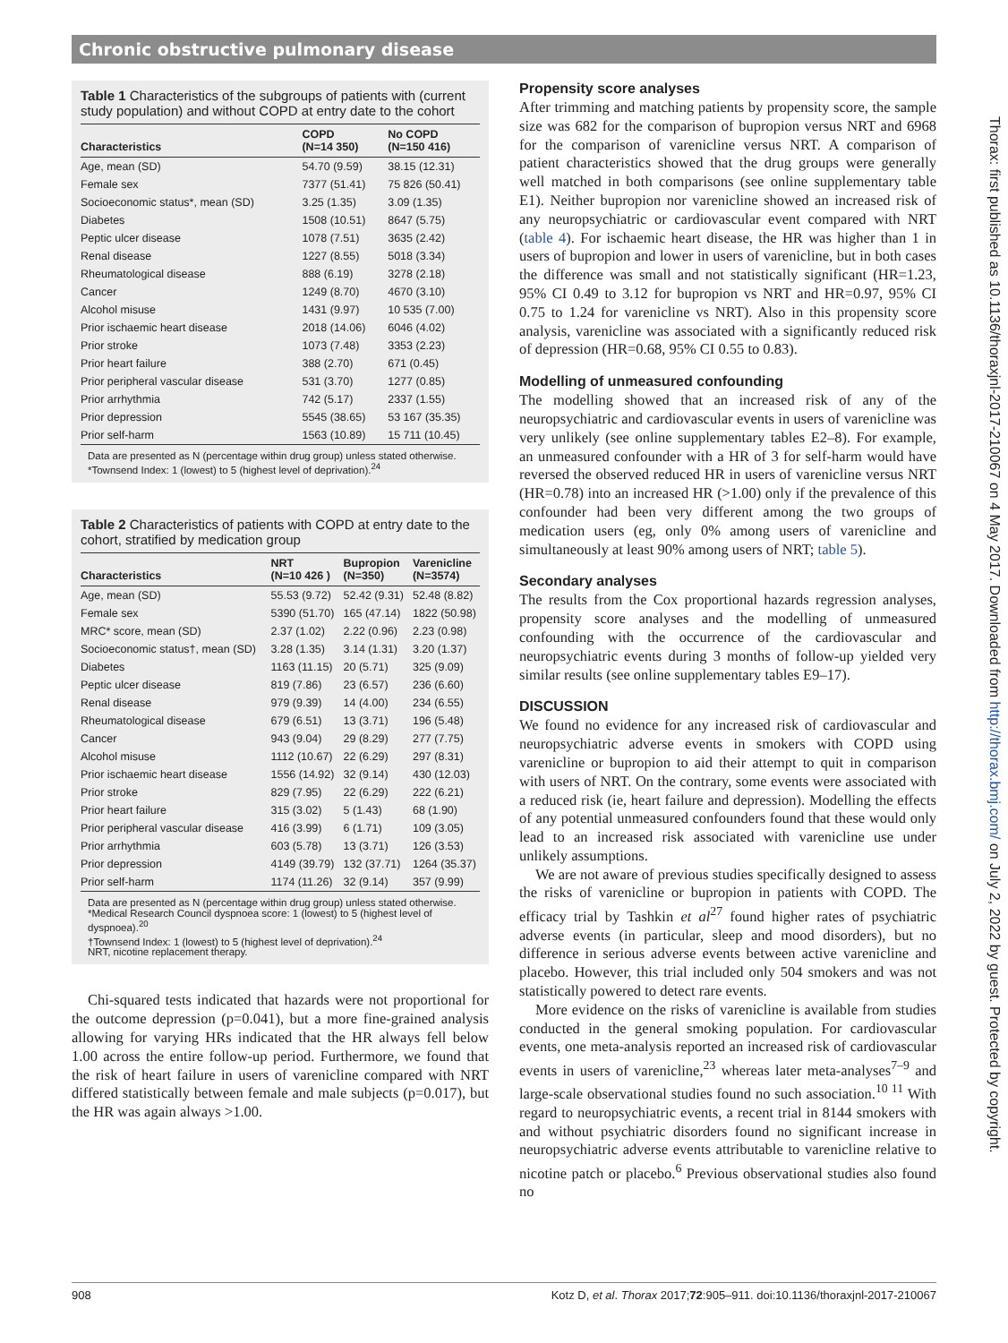Chronic obstructive pulmonary disease
Table 1 Characteristics of the subgroups of patients with (current study population) and without COPD at entry date to the cohort
| Characteristics | COPD (N=14 350) | No COPD (N=150 416) |
| --- | --- | --- |
| Age, mean (SD) | 54.70 (9.59) | 38.15 (12.31) |
| Female sex | 7377 (51.41) | 75 826 (50.41) |
| Socioeconomic status*, mean (SD) | 3.25 (1.35) | 3.09 (1.35) |
| Diabetes | 1508 (10.51) | 8647 (5.75) |
| Peptic ulcer disease | 1078 (7.51) | 3635 (2.42) |
| Renal disease | 1227 (8.55) | 5018 (3.34) |
| Rheumatological disease | 888 (6.19) | 3278 (2.18) |
| Cancer | 1249 (8.70) | 4670 (3.10) |
| Alcohol misuse | 1431 (9.97) | 10 535 (7.00) |
| Prior ischaemic heart disease | 2018 (14.06) | 6046 (4.02) |
| Prior stroke | 1073 (7.48) | 3353 (2.23) |
| Prior heart failure | 388 (2.70) | 671 (0.45) |
| Prior peripheral vascular disease | 531 (3.70) | 1277 (0.85) |
| Prior arrhythmia | 742 (5.17) | 2337 (1.55) |
| Prior depression | 5545 (38.65) | 53 167 (35.35) |
| Prior self-harm | 1563 (10.89) | 15 711 (10.45) |
Data are presented as N (percentage within drug group) unless stated otherwise.
*Townsend Index: 1 (lowest) to 5 (highest level of deprivation).<sup>24</sup>
Table 2 Characteristics of patients with COPD at entry date to the cohort, stratified by medication group
| Characteristics | NRT (N=10 426 ) | Bupropion (N=350) | Varenicline (N=3574) |
| --- | --- | --- | --- |
| Age, mean (SD) | 55.53 (9.72) | 52.42 (9.31) | 52.48 (8.82) |
| Female sex | 5390 (51.70) | 165 (47.14) | 1822 (50.98) |
| MRC* score, mean (SD) | 2.37 (1.02) | 2.22 (0.96) | 2.23 (0.98) |
| Socioeconomic status†, mean (SD) | 3.28 (1.35) | 3.14 (1.31) | 3.20 (1.37) |
| Diabetes | 1163 (11.15) | 20 (5.71) | 325 (9.09) |
| Peptic ulcer disease | 819 (7.86) | 23 (6.57) | 236 (6.60) |
| Renal disease | 979 (9.39) | 14 (4.00) | 234 (6.55) |
| Rheumatological disease | 679 (6.51) | 13 (3.71) | 196 (5.48) |
| Cancer | 943 (9.04) | 29 (8.29) | 277 (7.75) |
| Alcohol misuse | 1112 (10.67) | 22 (6.29) | 297 (8.31) |
| Prior ischaemic heart disease | 1556 (14.92) | 32 (9.14) | 430 (12.03) |
| Prior stroke | 829 (7.95) | 22 (6.29) | 222 (6.21) |
| Prior heart failure | 315 (3.02) | 5 (1.43) | 68 (1.90) |
| Prior peripheral vascular disease | 416 (3.99) | 6 (1.71) | 109 (3.05) |
| Prior arrhythmia | 603 (5.78) | 13 (3.71) | 126 (3.53) |
| Prior depression | 4149 (39.79) | 132 (37.71) | 1264 (35.37) |
| Prior self-harm | 1174 (11.26) | 32 (9.14) | 357 (9.99) |
Data are presented as N (percentage within drug group) unless stated otherwise.
*Medical Research Council dyspnoea score: 1 (lowest) to 5 (highest level of dyspnoea).<sup>20</sup>
†Townsend Index: 1 (lowest) to 5 (highest level of deprivation).<sup>24</sup>
NRT, nicotine replacement therapy.
Chi-squared tests indicated that hazards were not proportional for the outcome depression (p=0.041), but a more fine-grained analysis allowing for varying HRs indicated that the HR always fell below 1.00 across the entire follow-up period. Furthermore, we found that the risk of heart failure in users of varenicline compared with NRT differed statistically between female and male subjects (p=0.017), but the HR was again always >1.00.
Propensity score analyses
After trimming and matching patients by propensity score, the sample size was 682 for the comparison of bupropion versus NRT and 6968 for the comparison of varenicline versus NRT. A comparison of patient characteristics showed that the drug groups were generally well matched in both comparisons (see online supplementary table E1). Neither bupropion nor varenicline showed an increased risk of any neuropsychiatric or cardiovascular event compared with NRT (table 4). For ischaemic heart disease, the HR was higher than 1 in users of bupropion and lower in users of varenicline, but in both cases the difference was small and not statistically significant (HR=1.23, 95% CI 0.49 to 3.12 for bupropion vs NRT and HR=0.97, 95% CI 0.75 to 1.24 for varenicline vs NRT). Also in this propensity score analysis, varenicline was associated with a significantly reduced risk of depression (HR=0.68, 95% CI 0.55 to 0.83).
Modelling of unmeasured confounding
The modelling showed that an increased risk of any of the neuropsychiatric and cardiovascular events in users of varenicline was very unlikely (see online supplementary tables E2–8). For example, an unmeasured confounder with a HR of 3 for self-harm would have reversed the observed reduced HR in users of varenicline versus NRT (HR=0.78) into an increased HR (>1.00) only if the prevalence of this confounder had been very different among the two groups of medication users (eg, only 0% among users of varenicline and simultaneously at least 90% among users of NRT; table 5).
Secondary analyses
The results from the Cox proportional hazards regression analyses, propensity score analyses and the modelling of unmeasured confounding with the occurrence of the cardiovascular and neuropsychiatric events during 3 months of follow-up yielded very similar results (see online supplementary tables E9–17).
DISCUSSION
We found no evidence for any increased risk of cardiovascular and neuropsychiatric adverse events in smokers with COPD using varenicline or bupropion to aid their attempt to quit in comparison with users of NRT. On the contrary, some events were associated with a reduced risk (ie, heart failure and depression). Modelling the effects of any potential unmeasured confounders found that these would only lead to an increased risk associated with varenicline use under unlikely assumptions.
We are not aware of previous studies specifically designed to assess the risks of varenicline or bupropion in patients with COPD. The efficacy trial by Tashkin et al<sup>27</sup> found higher rates of psychiatric adverse events (in particular, sleep and mood disorders), but no difference in serious adverse events between active varenicline and placebo. However, this trial included only 504 smokers and was not statistically powered to detect rare events.
More evidence on the risks of varenicline is available from studies conducted in the general smoking population. For cardiovascular events, one meta-analysis reported an increased risk of cardiovascular events in users of varenicline,<sup>23</sup> whereas later meta-analyses<sup>7–9</sup> and large-scale observational studies found no such association.<sup>10 11</sup> With regard to neuropsychiatric events, a recent trial in 8144 smokers with and without psychiatric disorders found no significant increase in neuropsychiatric adverse events attributable to varenicline relative to nicotine patch or placebo.<sup>6</sup> Previous observational studies also found no
908 Kotz D, et al. Thorax 2017;72:905–911. doi:10.1136/thoraxjnl-2017-210067
Thorax: first published as 10.1136/thoraxjnl-2017-210067 on 4 May 2017. Downloaded from http://thorax.bmj.com/ on July 2, 2022 by guest. Protected by copyright.